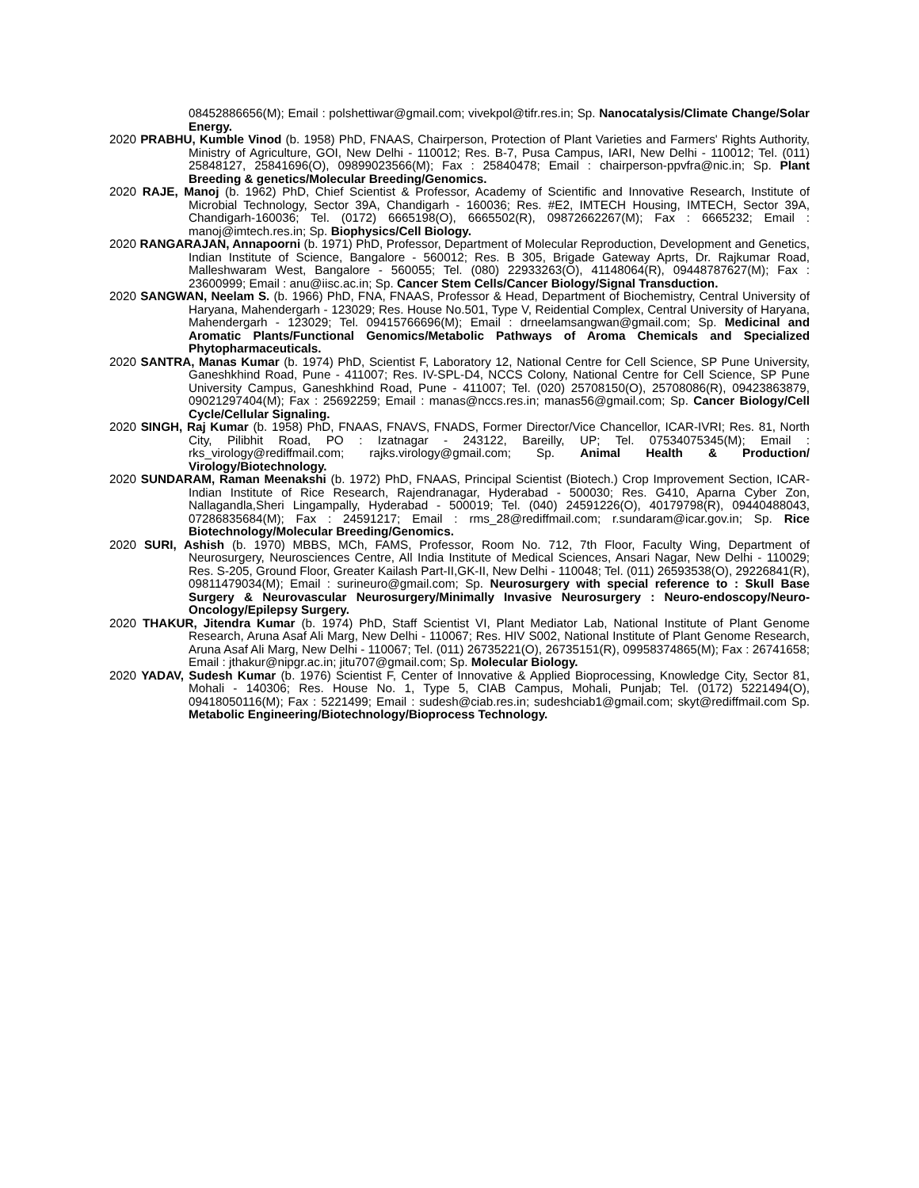08452886656(M); Email : polshettiwar@gmail.com; vivekpol@tifr.res.in; Sp. Nanocatalysis/Climate Change/Solar Energy.
2020 PRABHU, Kumble Vinod (b. 1958) PhD, FNAAS, Chairperson, Protection of Plant Varieties and Farmers' Rights Authority, Ministry of Agriculture, GOI, New Delhi - 110012; Res. B-7, Pusa Campus, IARI, New Delhi - 110012; Tel. (011) 25848127, 25841696(O), 09899023566(M); Fax : 25840478; Email : chairperson-ppvfra@nic.in; Sp. Plant Breeding & genetics/Molecular Breeding/Genomics.
2020 RAJE, Manoj (b. 1962) PhD, Chief Scientist & Professor, Academy of Scientific and Innovative Research, Institute of Microbial Technology, Sector 39A, Chandigarh - 160036; Res. #E2, IMTECH Housing, IMTECH, Sector 39A, Chandigarh-160036; Tel. (0172) 6665198(O), 6665502(R), 09872662267(M); Fax : 6665232; Email : manoj@imtech.res.in; Sp. Biophysics/Cell Biology.
2020 RANGARAJAN, Annapoorni (b. 1971) PhD, Professor, Department of Molecular Reproduction, Development and Genetics, Indian Institute of Science, Bangalore - 560012; Res. B 305, Brigade Gateway Aprts, Dr. Rajkumar Road, Malleshwaram West, Bangalore - 560055; Tel. (080) 22933263(O), 41148064(R), 09448787627(M); Fax : 23600999; Email : anu@iisc.ac.in; Sp. Cancer Stem Cells/Cancer Biology/Signal Transduction.
2020 SANGWAN, Neelam S. (b. 1966) PhD, FNA, FNAAS, Professor & Head, Department of Biochemistry, Central University of Haryana, Mahendergarh - 123029; Res. House No.501, Type V, Reidential Complex, Central University of Haryana, Mahendergarh - 123029; Tel. 09415766696(M); Email : drneelamsangwan@gmail.com; Sp. Medicinal and Aromatic Plants/Functional Genomics/Metabolic Pathways of Aroma Chemicals and Specialized Phytopharmaceuticals.
2020 SANTRA, Manas Kumar (b. 1974) PhD, Scientist F, Laboratory 12, National Centre for Cell Science, SP Pune University, Ganeshkhind Road, Pune - 411007; Res. IV-SPL-D4, NCCS Colony, National Centre for Cell Science, SP Pune University Campus, Ganeshkhind Road, Pune - 411007; Tel. (020) 25708150(O), 25708086(R), 09423863879, 09021297404(M); Fax : 25692259; Email : manas@nccs.res.in; manas56@gmail.com; Sp. Cancer Biology/Cell Cycle/Cellular Signaling.
2020 SINGH, Raj Kumar (b. 1958) PhD, FNAAS, FNAVS, FNADS, Former Director/Vice Chancellor, ICAR-IVRI; Res. 81, North City, Pilibhit Road, PO : Izatnagar - 243122, Bareilly, UP; Tel. 07534075345(M); Email : rks_virology@rediffmail.com; rajks.virology@gmail.com; Sp. Animal Health & Production/ Virology/Biotechnology.
2020 SUNDARAM, Raman Meenakshi (b. 1972) PhD, FNAAS, Principal Scientist (Biotech.) Crop Improvement Section, ICAR-Indian Institute of Rice Research, Rajendranagar, Hyderabad - 500030; Res. G410, Aparna Cyber Zon, Nallagandla,Sheri Lingampally, Hyderabad - 500019; Tel. (040) 24591226(O), 40179798(R), 09440488043, 07286835684(M); Fax : 24591217; Email : rms_28@rediffmail.com; r.sundaram@icar.gov.in; Sp. Rice Biotechnology/Molecular Breeding/Genomics.
2020 SURI, Ashish (b. 1970) MBBS, MCh, FAMS, Professor, Room No. 712, 7th Floor, Faculty Wing, Department of Neurosurgery, Neurosciences Centre, All India Institute of Medical Sciences, Ansari Nagar, New Delhi - 110029; Res. S-205, Ground Floor, Greater Kailash Part-II,GK-II, New Delhi - 110048; Tel. (011) 26593538(O), 29226841(R), 09811479034(M); Email : surineuro@gmail.com; Sp. Neurosurgery with special reference to : Skull Base Surgery & Neurovascular Neurosurgery/Minimally Invasive Neurosurgery : Neuro-endoscopy/Neuro-Oncology/Epilepsy Surgery.
2020 THAKUR, Jitendra Kumar (b. 1974) PhD, Staff Scientist VI, Plant Mediator Lab, National Institute of Plant Genome Research, Aruna Asaf Ali Marg, New Delhi - 110067; Res. HIV S002, National Institute of Plant Genome Research, Aruna Asaf Ali Marg, New Delhi - 110067; Tel. (011) 26735221(O), 26735151(R), 09958374865(M); Fax : 26741658; Email : jthakur@nipgr.ac.in; jitu707@gmail.com; Sp. Molecular Biology.
2020 YADAV, Sudesh Kumar (b. 1976) Scientist F, Center of Innovative & Applied Bioprocessing, Knowledge City, Sector 81, Mohali - 140306; Res. House No. 1, Type 5, CIAB Campus, Mohali, Punjab; Tel. (0172) 5221494(O), 09418050116(M); Fax : 5221499; Email : sudesh@ciab.res.in; sudeshciab1@gmail.com; skyt@rediffmail.com Sp. Metabolic Engineering/Biotechnology/Bioprocess Technology.